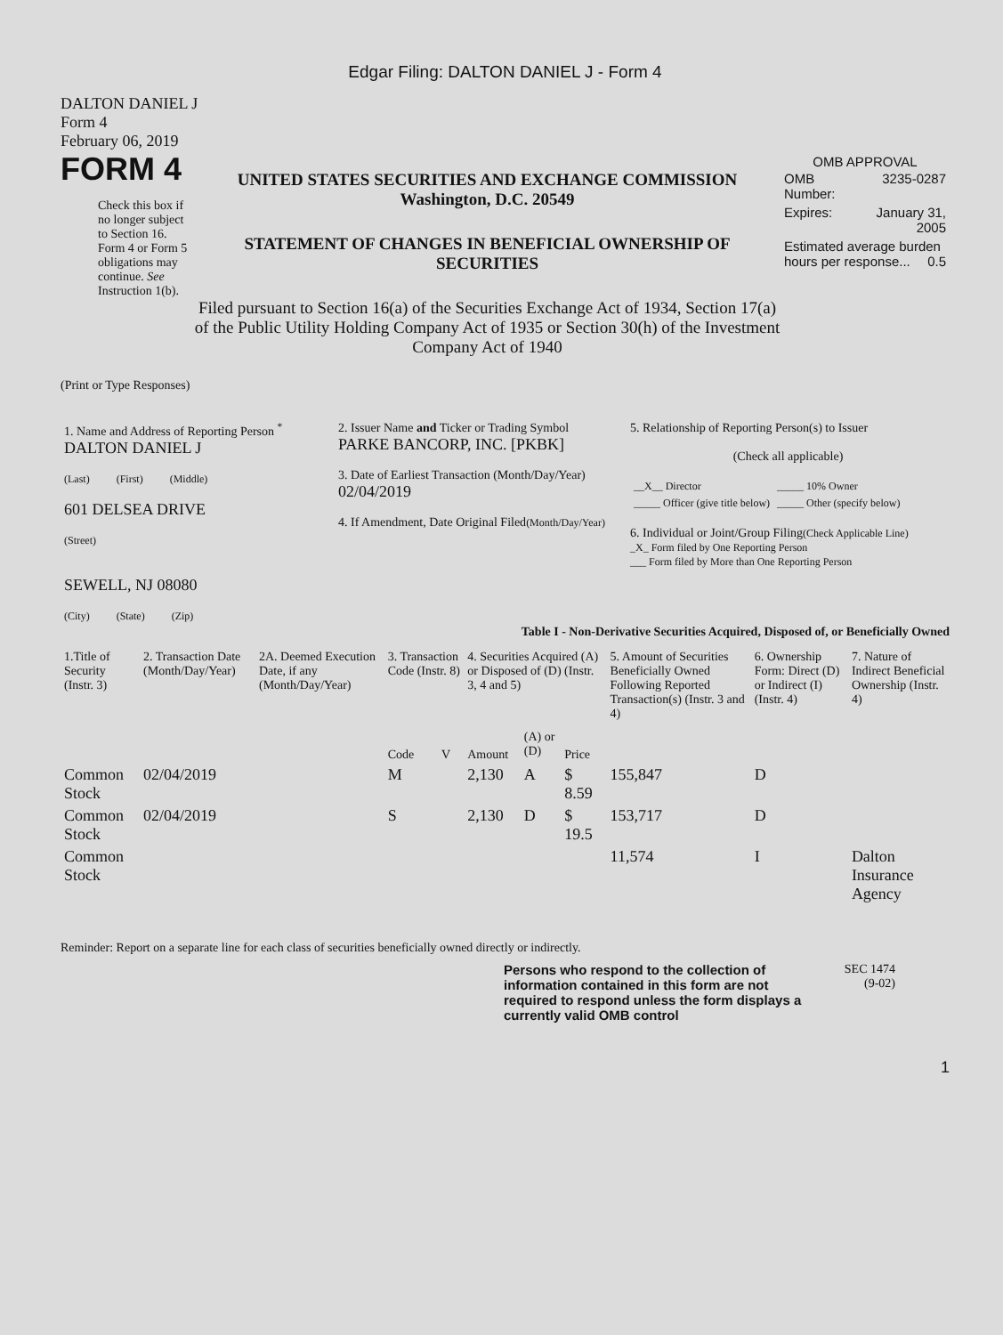Edgar Filing: DALTON DANIEL J - Form 4
DALTON DANIEL J
Form 4
February 06, 2019
FORM 4
Check this box if no longer subject to Section 16. Form 4 or Form 5 obligations may continue. See Instruction 1(b).
UNITED STATES SECURITIES AND EXCHANGE COMMISSION
Washington, D.C. 20549
STATEMENT OF CHANGES IN BENEFICIAL OWNERSHIP OF SECURITIES
Filed pursuant to Section 16(a) of the Securities Exchange Act of 1934, Section 17(a) of the Public Utility Holding Company Act of 1935 or Section 30(h) of the Investment Company Act of 1940
OMB APPROVAL
| OMB Number: | 3235-0287 |
| Expires: | January 31, 2005 |
| Estimated average burden hours per response... 0.5 | |
(Print or Type Responses)
| 1. Name and Address of Reporting Person <sup>*</sup> DALTON DANIEL J (Last) (First) (Middle) 601 DELSEA DRIVE (Street) SEWELL, NJ 08080 (City) (State) (Zip) | 2. Issuer Name and Ticker or Trading Symbol PARKE BANCORP, INC. [PKBK] 3. Date of Earliest Transaction (Month/Day/Year) 02/04/2019 4. If Amendment, Date Original Filed (Month/Day/Year) | 5. Relationship of Reporting Person(s) to Issuer (Check all applicable) / __X__ Director / _____ 10% Owner / / _____ Officer (give title below) / _____ Other (specify below) / 6. Individual or Joint/Group Filing (Check Applicable Line) _X_ Form filed by One Reporting Person ___ Form filed by More than One Reporting Person |
Table I - Non-Derivative Securities Acquired, Disposed of, or Beneficially Owned
| 1.Title of Security (Instr. 3) | 2. Transaction Date (Month/Day/Year) | 2A. Deemed Execution Date, if any (Month/Day/Year) | 3. Transaction Code (Instr. 8) | | 4. Securities Acquired (A) or Disposed of (D) (Instr. 3, 4 and 5) | | | 5. Amount of Securities Beneficially Owned Following Reported Transaction(s) (Instr. 3 and 4) | 6. Ownership Form: Direct (D) or Indirect (I) (Instr. 4) | 7. Nature of Indirect Beneficial Ownership (Instr. 4) |
| --- | --- | --- | --- | --- | --- | --- | --- | --- | --- | --- |
| | | | Code | V | Amount | (A) or (D) | Price | | | |
| Common Stock | 02/04/2019 | | M | | 2,130 | A | $ 8.59 | 155,847 | D | |
| Common Stock | 02/04/2019 | | S | | 2,130 | D | $ 19.5 | 153,717 | D | |
| Common Stock | | | | | | | | 11,574 | I | Dalton Insurance Agency |
Reminder: Report on a separate line for each class of securities beneficially owned directly or indirectly.
Persons who respond to the collection of information contained in this form are not required to respond unless the form displays a currently valid OMB control
SEC 1474
(9-02)
1